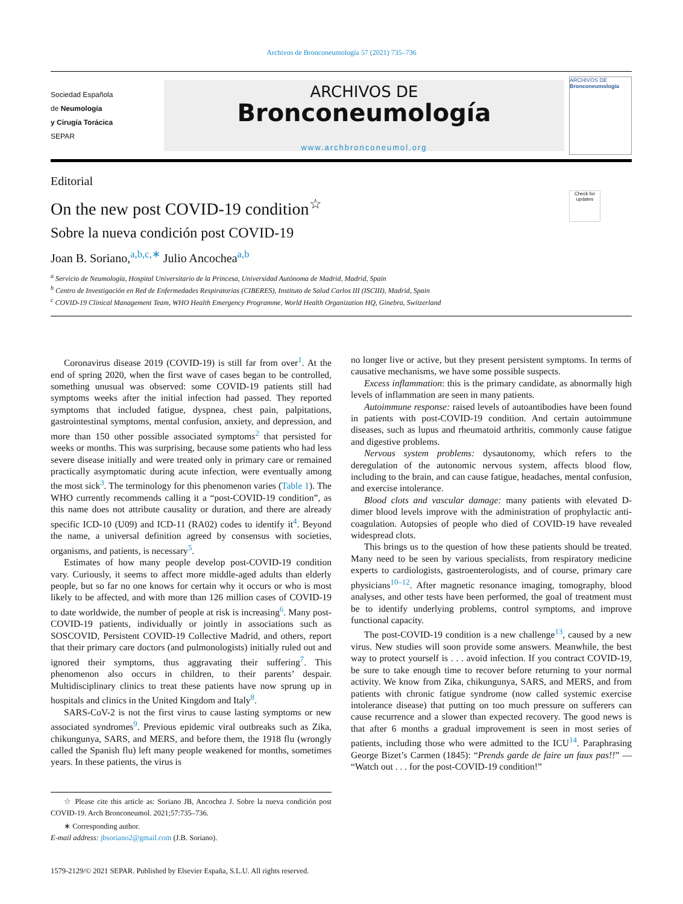Archivos de Bronconeumología 57 (2021) 735–736
Sociedad Española
de Neumología
y Cirugía Torácica
SEPAR
ARCHIVOS DE
Bronconeumología
www.archbronconeumol.org
ARCHIVOS DE
Bronconeumología
Editorial
Check for updates
On the new post COVID-19 condition<sup>☆</sup>
Sobre la nueva condición post COVID-19
Joan B. Soriano,<sup>a,b,c,∗</sup> Julio Ancochea<sup>a,b</sup>
<sup>a</sup> Servicio de Neumología, Hospital Universitario de la Princesa, Universidad Autónoma de Madrid, Madrid, Spain
<sup>b</sup> Centro de Investigación en Red de Enfermedades Respiratorias (CIBERES), Instituto de Salud Carlos III (ISCIII), Madrid, Spain
<sup>c</sup> COVID-19 Clinical Management Team, WHO Health Emergency Programme, World Health Organization HQ, Ginebra, Switzerland
Coronavirus disease 2019 (COVID-19) is still far from over<sup>1</sup>. At the end of spring 2020, when the first wave of cases began to be controlled, something unusual was observed: some COVID-19 patients still had symptoms weeks after the initial infection had passed. They reported symptoms that included fatigue, dyspnea, chest pain, palpitations, gastrointestinal symptoms, mental confusion, anxiety, and depression, and more than 150 other possible associated symptoms<sup>2</sup> that persisted for weeks or months. This was surprising, because some patients who had less severe disease initially and were treated only in primary care or remained practically asymptomatic during acute infection, were eventually among the most sick<sup>3</sup>. The terminology for this phenomenon varies (Table 1). The WHO currently recommends calling it a “post-COVID-19 condition”, as this name does not attribute causality or duration, and there are already specific ICD-10 (U09) and ICD-11 (RA02) codes to identify it<sup>4</sup>. Beyond the name, a universal definition agreed by consensus with societies, organisms, and patients, is necessary<sup>5</sup>.
Estimates of how many people develop post-COVID-19 condition vary. Curiously, it seems to affect more middle-aged adults than elderly people, but so far no one knows for certain why it occurs or who is most likely to be affected, and with more than 126 million cases of COVID-19 to date worldwide, the number of people at risk is increasing<sup>6</sup>. Many post-COVID-19 patients, individually or jointly in associations such as SOSCOVID, Persistent COVID-19 Collective Madrid, and others, report that their primary care doctors (and pulmonologists) initially ruled out and ignored their symptoms, thus aggravating their suffering<sup>7</sup>. This phenomenon also occurs in children, to their parents’ despair. Multidisciplinary clinics to treat these patients have now sprung up in hospitals and clinics in the United Kingdom and Italy<sup>8</sup>.
SARS-CoV-2 is not the first virus to cause lasting symptoms or new associated syndromes<sup>9</sup>. Previous epidemic viral outbreaks such as Zika, chikungunya, SARS, and MERS, and before them, the 1918 flu (wrongly called the Spanish flu) left many people weakened for months, sometimes years. In these patients, the virus is
☆ Please cite this article as: Soriano JB, Ancochea J. Sobre la nueva condición post COVID-19. Arch Bronconeumol. 2021;57:735–736.
∗ Corresponding author.
E-mail address: jbsoriano2@gmail.com (J.B. Soriano).
1579-2129/© 2021 SEPAR. Published by Elsevier España, S.L.U. All rights reserved.
no longer live or active, but they present persistent symptoms. In terms of causative mechanisms, we have some possible suspects.
Excess inflammation: this is the primary candidate, as abnormally high levels of inflammation are seen in many patients.
Autoimmune response: raised levels of autoantibodies have been found in patients with post-COVID-19 condition. And certain autoimmune diseases, such as lupus and rheumatoid arthritis, commonly cause fatigue and digestive problems.
Nervous system problems: dysautonomy, which refers to the deregulation of the autonomic nervous system, affects blood flow, including to the brain, and can cause fatigue, headaches, mental confusion, and exercise intolerance.
Blood clots and vascular damage: many patients with elevated D-dimer blood levels improve with the administration of prophylactic anti-coagulation. Autopsies of people who died of COVID-19 have revealed widespread clots.
This brings us to the question of how these patients should be treated. Many need to be seen by various specialists, from respiratory medicine experts to cardiologists, gastroenterologists, and of course, primary care physicians<sup>10–12</sup>. After magnetic resonance imaging, tomography, blood analyses, and other tests have been performed, the goal of treatment must be to identify underlying problems, control symptoms, and improve functional capacity.
The post-COVID-19 condition is a new challenge<sup>13</sup>, caused by a new virus. New studies will soon provide some answers. Meanwhile, the best way to protect yourself is . . . avoid infection. If you contract COVID-19, be sure to take enough time to recover before returning to your normal activity. We know from Zika, chikungunya, SARS, and MERS, and from patients with chronic fatigue syndrome (now called systemic exercise intolerance disease) that putting on too much pressure on sufferers can cause recurrence and a slower than expected recovery. The good news is that after 6 months a gradual improvement is seen in most series of patients, including those who were admitted to the ICU<sup>14</sup>. Paraphrasing George Bizet’s Carmen (1845): “Prends garde de faire un faux pas!!” — “Watch out . . . for the post-COVID-19 condition!”